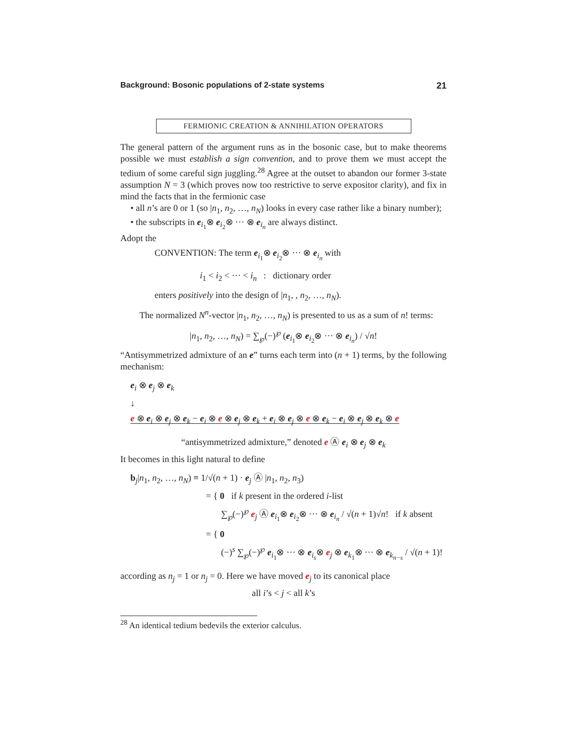Background: Bosonic populations of 2-state systems 21
FERMIONIC CREATION & ANNIHILATION OPERATORS
The general pattern of the argument runs as in the bosonic case, but to make theorems possible we must establish a sign convention, and to prove them we must accept the tedium of some careful sign juggling.<sup>28</sup> Agree at the outset to abandon our former 3-state assumption N = 3 (which proves now too restrictive to serve expositor clarity), and fix in mind the facts that in the fermionic case
• all n’s are 0 or 1 (so |n<sub>1</sub>, n<sub>2</sub>, …, n<sub>N</sub>) looks in every case rather like a binary number);
• the subscripts in e<sub>i<sub>1</sub></sub>⊗ e<sub>i<sub>2</sub></sub>⊗ ··· ⊗ e<sub>i<sub>n</sub></sub> are always distinct.
Adopt the
CONVENTION: The term e<sub>i<sub>1</sub></sub>⊗ e<sub>i<sub>2</sub></sub>⊗ ··· ⊗ e<sub>i<sub>n</sub></sub> with
i<sub>1</sub> < i<sub>2</sub> < ··· < i<sub>n</sub> : dictionary order
enters positively into the design of |n<sub>1</sub>, , n<sub>2</sub>, …, n<sub>N</sub>).
The normalized N<sup>n</sup>-vector |n<sub>1</sub>, n<sub>2</sub>, …, n<sub>N</sub>) is presented to us as a sum of n! terms:
|n<sub>1</sub>, n<sub>2</sub>, …, n<sub>N</sub>) = ∑<sub>℘</sub>(−)<sup>℘</sup> (e<sub>i<sub>1</sub></sub>⊗ e<sub>i<sub>2</sub></sub>⊗ ··· ⊗ e<sub>i<sub>n</sub></sub>) / √n!
“Antisymmetrized admixture of an e” turns each term into (n + 1) terms, by the following mechanism:
e<sub>i</sub> ⊗ e<sub>j</sub> ⊗ e<sub>k</sub>
↓
e ⊗ e<sub>i</sub> ⊗ e<sub>j</sub> ⊗ e<sub>k</sub> − e<sub>i</sub> ⊗ e ⊗ e<sub>j</sub> ⊗ e<sub>k</sub> + e<sub>i</sub> ⊗ e<sub>j</sub> ⊗ e ⊗ e<sub>k</sub> − e<sub>i</sub> ⊗ e<sub>j</sub> ⊗ e<sub>k</sub> ⊗ e
“antisymmetrized admixture,” denoted e Ⓐ e<sub>i</sub> ⊗ e<sub>j</sub> ⊗ e<sub>k</sub>
It becomes in this light natural to define
b<sub>j</sub>|n<sub>1</sub>, n<sub>2</sub>, …, n<sub>N</sub>) ≡ 1/√(n + 1) · e<sub>j</sub> Ⓐ |n<sub>1</sub>, n<sub>2</sub>, n<sub>3</sub>)
= { 0 if k present in the ordered i-list
∑<sub>℘</sub>(−)<sup>℘</sup> e<sub>j</sub> Ⓐ e<sub>i<sub>1</sub></sub>⊗ e<sub>i<sub>2</sub></sub>⊗ ··· ⊗ e<sub>i<sub>n</sub></sub> / √(n + 1)√n! if k absent
= { 0
(−)<sup>s</sup> ∑<sub>℘</sub>(−)<sup>℘</sup> e<sub>i<sub>1</sub></sub>⊗ ··· ⊗ e<sub>i<sub>s</sub></sub>⊗ e<sub>j</sub> ⊗ e<sub>k<sub>1</sub></sub>⊗ ··· ⊗ e<sub>k<sub>n−s</sub></sub> / √(n + 1)!
according as n<sub>j</sub> = 1 or n<sub>j</sub> = 0. Here we have moved e<sub>j</sub> to its canonical place
all i’s < j < all k’s
<sup>28</sup> An identical tedium bedevils the exterior calculus.